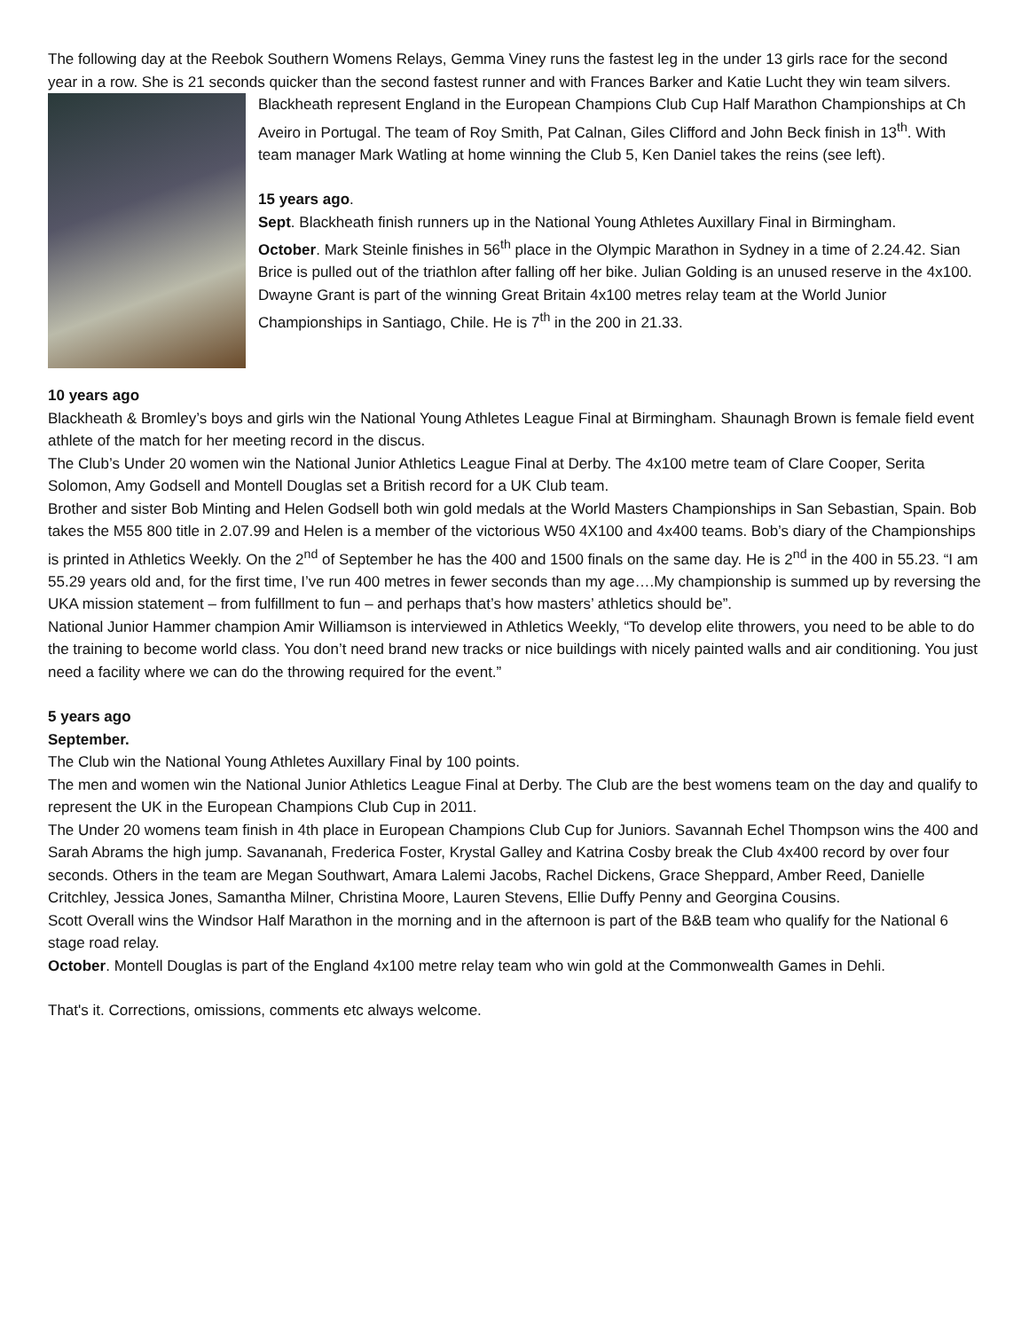The following day at the Reebok Southern Womens Relays, Gemma Viney runs the fastest leg in the under 13 girls race for the second year in a row. She is 21 seconds quicker than the second fastest runner and with Frances Barker and Katie Lucht they win team silvers.
Blackheath represent England in the European Champions Club Cup Half Marathon Championships at Ch Aveiro in Portugal. The team of Roy Smith, Pat Calnan, Giles Clifford and John Beck finish in 13<sup>th</sup>. With team manager Mark Watling at home winning the Club 5, Ken Daniel takes the reins (see left).
15 years ago.
Sept. Blackheath finish runners up in the National Young Athletes Auxillary Final in Birmingham.
October. Mark Steinle finishes in 56<sup>th</sup> place in the Olympic Marathon in Sydney in a time of 2.24.42. Sian Brice is pulled out of the triathlon after falling off her bike. Julian Golding is an unused reserve in the 4x100.
Dwayne Grant is part of the winning Great Britain 4x100 metres relay team at the World Junior Championships in Santiago, Chile. He is 7<sup>th</sup> in the 200 in 21.33.
10 years ago
Blackheath & Bromley’s boys and girls win the National Young Athletes League Final at Birmingham. Shaunagh Brown is female field event athlete of the match for her meeting record in the discus.
The Club’s Under 20 women win the National Junior Athletics League Final at Derby. The 4x100 metre team of Clare Cooper, Serita Solomon, Amy Godsell and Montell Douglas set a British record for a UK Club team.
Brother and sister Bob Minting and Helen Godsell both win gold medals at the World Masters Championships in San Sebastian, Spain. Bob takes the M55 800 title in 2.07.99 and Helen is a member of the victorious W50 4X100 and 4x400 teams. Bob’s diary of the Championships is printed in Athletics Weekly. On the 2<sup>nd</sup> of September he has the 400 and 1500 finals on the same day. He is 2<sup>nd</sup> in the 400 in 55.23. “I am 55.29 years old and, for the first time, I’ve run 400 metres in fewer seconds than my age….My championship is summed up by reversing the UKA mission statement – from fulfillment to fun – and perhaps that’s how masters’ athletics should be”.
National Junior Hammer champion Amir Williamson is interviewed in Athletics Weekly, “To develop elite throwers, you need to be able to do the training to become world class. You don’t need brand new tracks or nice buildings with nicely painted walls and air conditioning. You just need a facility where we can do the throwing required for the event.”
5 years ago
September.
The Club win the National Young Athletes Auxillary Final by 100 points.
The men and women win the National Junior Athletics League Final at Derby. The Club are the best womens team on the day and qualify to represent the UK in the European Champions Club Cup in 2011.
The Under 20 womens team finish in 4th place in European Champions Club Cup for Juniors. Savannah Echel Thompson wins the 400 and Sarah Abrams the high jump. Savananah, Frederica Foster, Krystal Galley and Katrina Cosby break the Club 4x400 record by over four seconds. Others in the team are Megan Southwart, Amara Lalemi Jacobs, Rachel Dickens, Grace Sheppard, Amber Reed, Danielle Critchley, Jessica Jones, Samantha Milner, Christina Moore, Lauren Stevens, Ellie Duffy Penny and Georgina Cousins.
Scott Overall wins the Windsor Half Marathon in the morning and in the afternoon is part of the B&B team who qualify for the National 6 stage road relay.
October. Montell Douglas is part of the England 4x100 metre relay team who win gold at the Commonwealth Games in Dehli.
That's it. Corrections, omissions, comments etc always welcome.